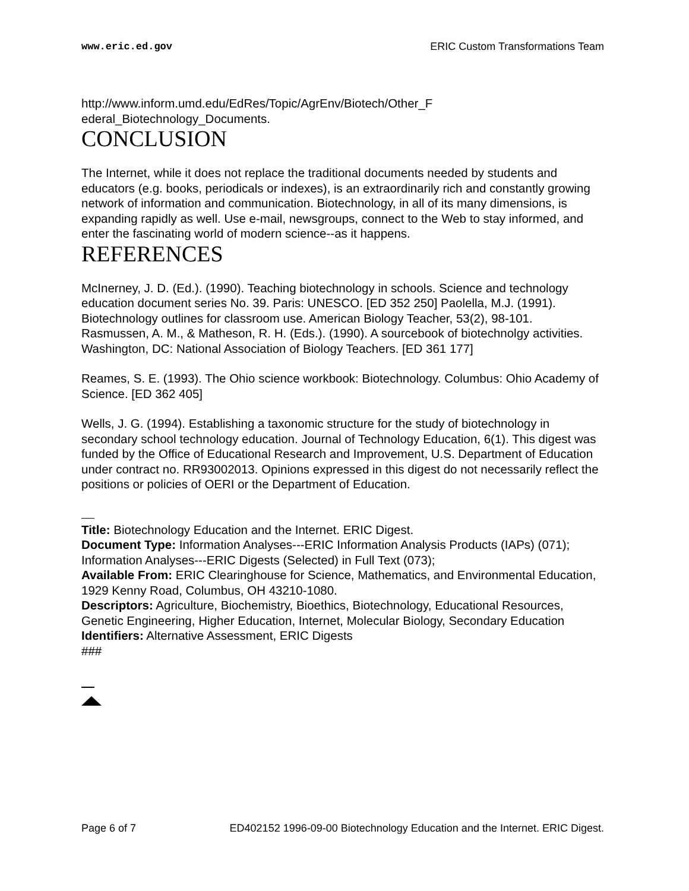www.eric.ed.gov ERIC Custom Transformations Team
http://www.inform.umd.edu/EdRes/Topic/AgrEnv/Biotech/Other_F
ederal_Biotechnology_Documents.
CONCLUSION
The Internet, while it does not replace the traditional documents needed by students and educators (e.g. books, periodicals or indexes), is an extraordinarily rich and constantly growing network of information and communication. Biotechnology, in all of its many dimensions, is expanding rapidly as well. Use e-mail, newsgroups, connect to the Web to stay informed, and enter the fascinating world of modern science--as it happens.
REFERENCES
McInerney, J. D. (Ed.). (1990). Teaching biotechnology in schools. Science and technology education document series No. 39. Paris: UNESCO. [ED 352 250] Paolella, M.J. (1991). Biotechnology outlines for classroom use. American Biology Teacher, 53(2), 98-101.
Rasmussen, A. M., & Matheson, R. H. (Eds.). (1990). A sourcebook of biotechnolgy activities. Washington, DC: National Association of Biology Teachers. [ED 361 177]
Reames, S. E. (1993). The Ohio science workbook: Biotechnology. Columbus: Ohio Academy of Science. [ED 362 405]
Wells, J. G. (1994). Establishing a taxonomic structure for the study of biotechnology in secondary school technology education. Journal of Technology Education, 6(1). This digest was funded by the Office of Educational Research and Improvement, U.S. Department of Education under contract no. RR93002013. Opinions expressed in this digest do not necessarily reflect the positions or policies of OERI or the Department of Education.
Title: Biotechnology Education and the Internet. ERIC Digest.
Document Type: Information Analyses---ERIC Information Analysis Products (IAPs) (071); Information Analyses---ERIC Digests (Selected) in Full Text (073);
Available From: ERIC Clearinghouse for Science, Mathematics, and Environmental Education, 1929 Kenny Road, Columbus, OH 43210-1080.
Descriptors: Agriculture, Biochemistry, Bioethics, Biotechnology, Educational Resources, Genetic Engineering, Higher Education, Internet, Molecular Biology, Secondary Education
Identifiers: Alternative Assessment, ERIC Digests
###
Page 6 of 7 ED402152 1996-09-00 Biotechnology Education and the Internet. ERIC Digest.